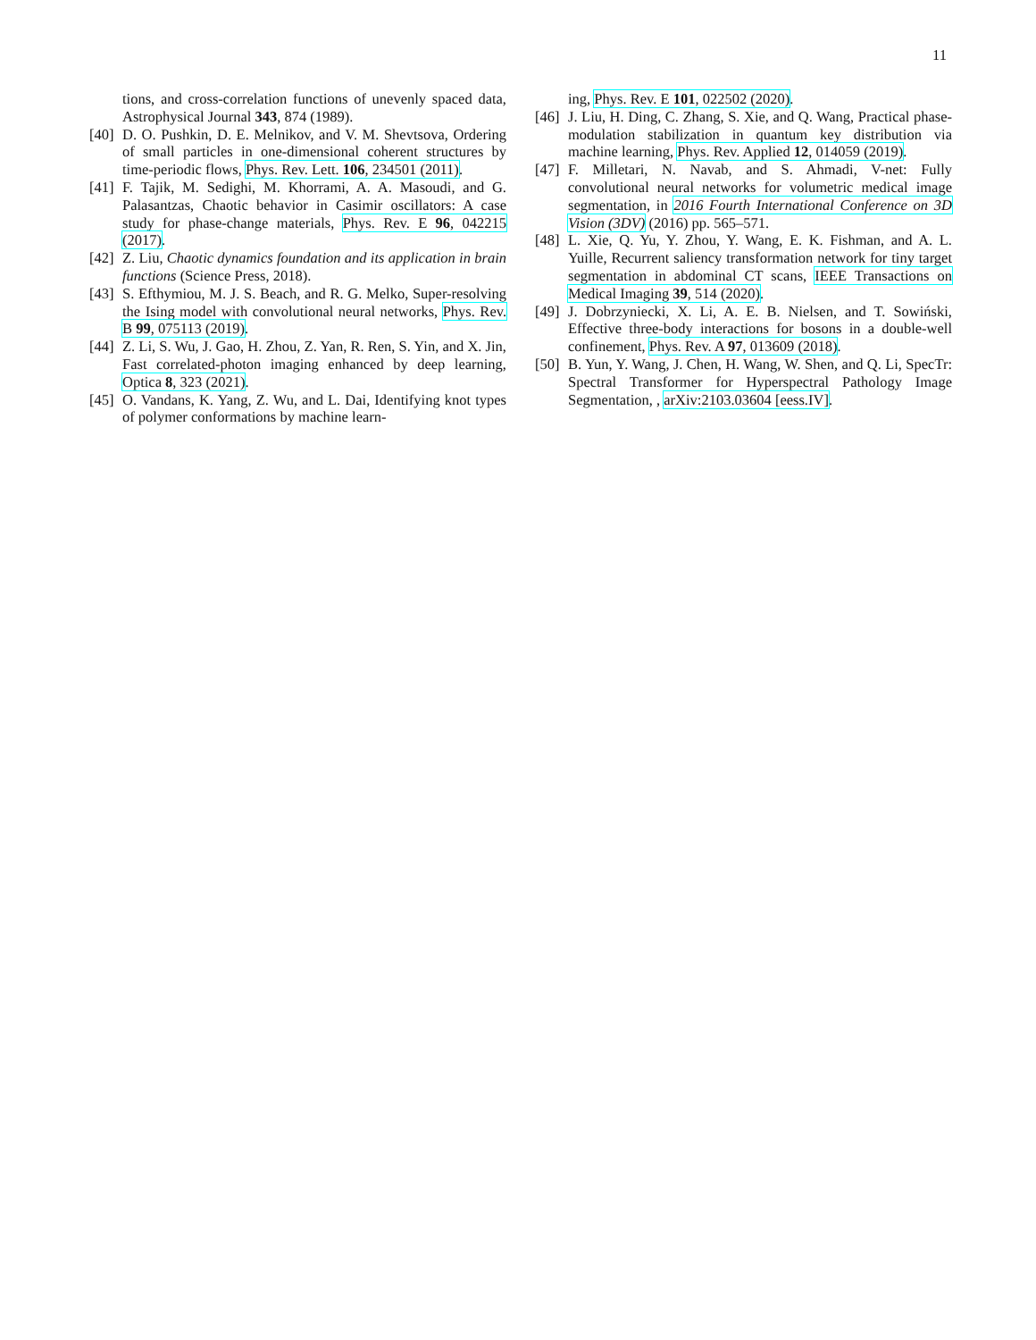11
tions, and cross-correlation functions of unevenly spaced data, Astrophysical Journal 343, 874 (1989).
[40] D. O. Pushkin, D. E. Melnikov, and V. M. Shevtsova, Ordering of small particles in one-dimensional coherent structures by time-periodic flows, Phys. Rev. Lett. 106, 234501 (2011).
[41] F. Tajik, M. Sedighi, M. Khorrami, A. A. Masoudi, and G. Palasantzas, Chaotic behavior in Casimir oscillators: A case study for phase-change materials, Phys. Rev. E 96, 042215 (2017).
[42] Z. Liu, Chaotic dynamics foundation and its application in brain functions (Science Press, 2018).
[43] S. Efthymiou, M. J. S. Beach, and R. G. Melko, Super-resolving the Ising model with convolutional neural networks, Phys. Rev. B 99, 075113 (2019).
[44] Z. Li, S. Wu, J. Gao, H. Zhou, Z. Yan, R. Ren, S. Yin, and X. Jin, Fast correlated-photon imaging enhanced by deep learning, Optica 8, 323 (2021).
[45] O. Vandans, K. Yang, Z. Wu, and L. Dai, Identifying knot types of polymer conformations by machine learn-
ing, Phys. Rev. E 101, 022502 (2020).
[46] J. Liu, H. Ding, C. Zhang, S. Xie, and Q. Wang, Practical phase-modulation stabilization in quantum key distribution via machine learning, Phys. Rev. Applied 12, 014059 (2019).
[47] F. Milletari, N. Navab, and S. Ahmadi, V-net: Fully convolutional neural networks for volumetric medical image segmentation, in 2016 Fourth International Conference on 3D Vision (3DV) (2016) pp. 565–571.
[48] L. Xie, Q. Yu, Y. Zhou, Y. Wang, E. K. Fishman, and A. L. Yuille, Recurrent saliency transformation network for tiny target segmentation in abdominal CT scans, IEEE Transactions on Medical Imaging 39, 514 (2020).
[49] J. Dobrzyniecki, X. Li, A. E. B. Nielsen, and T. Sowiński, Effective three-body interactions for bosons in a double-well confinement, Phys. Rev. A 97, 013609 (2018).
[50] B. Yun, Y. Wang, J. Chen, H. Wang, W. Shen, and Q. Li, SpecTr: Spectral Transformer for Hyperspectral Pathology Image Segmentation, , arXiv:2103.03604 [eess.IV].